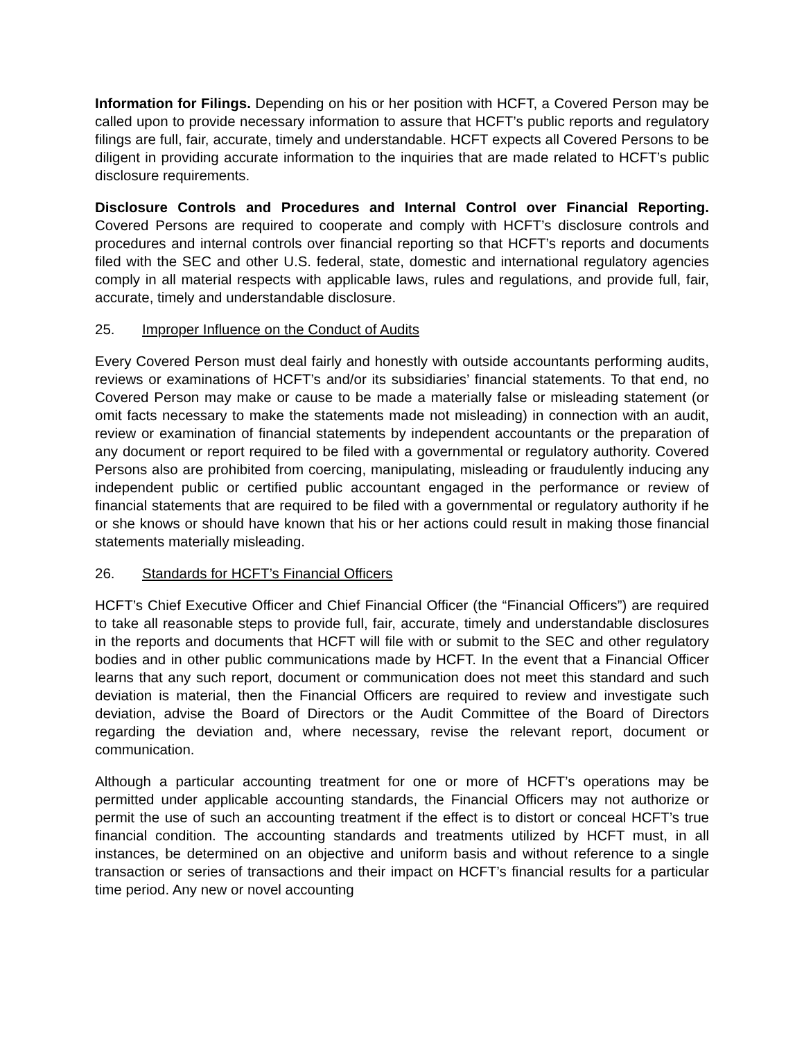Information for Filings. Depending on his or her position with HCFT, a Covered Person may be called upon to provide necessary information to assure that HCFT’s public reports and regulatory filings are full, fair, accurate, timely and understandable. HCFT expects all Covered Persons to be diligent in providing accurate information to the inquiries that are made related to HCFT’s public disclosure requirements.
Disclosure Controls and Procedures and Internal Control over Financial Reporting. Covered Persons are required to cooperate and comply with HCFT’s disclosure controls and procedures and internal controls over financial reporting so that HCFT’s reports and documents filed with the SEC and other U.S. federal, state, domestic and international regulatory agencies comply in all material respects with applicable laws, rules and regulations, and provide full, fair, accurate, timely and understandable disclosure.
25. Improper Influence on the Conduct of Audits
Every Covered Person must deal fairly and honestly with outside accountants performing audits, reviews or examinations of HCFT’s and/or its subsidiaries’ financial statements. To that end, no Covered Person may make or cause to be made a materially false or misleading statement (or omit facts necessary to make the statements made not misleading) in connection with an audit, review or examination of financial statements by independent accountants or the preparation of any document or report required to be filed with a governmental or regulatory authority. Covered Persons also are prohibited from coercing, manipulating, misleading or fraudulently inducing any independent public or certified public accountant engaged in the performance or review of financial statements that are required to be filed with a governmental or regulatory authority if he or she knows or should have known that his or her actions could result in making those financial statements materially misleading.
26. Standards for HCFT’s Financial Officers
HCFT’s Chief Executive Officer and Chief Financial Officer (the “Financial Officers”) are required to take all reasonable steps to provide full, fair, accurate, timely and understandable disclosures in the reports and documents that HCFT will file with or submit to the SEC and other regulatory bodies and in other public communications made by HCFT. In the event that a Financial Officer learns that any such report, document or communication does not meet this standard and such deviation is material, then the Financial Officers are required to review and investigate such deviation, advise the Board of Directors or the Audit Committee of the Board of Directors regarding the deviation and, where necessary, revise the relevant report, document or communication.
Although a particular accounting treatment for one or more of HCFT’s operations may be permitted under applicable accounting standards, the Financial Officers may not authorize or permit the use of such an accounting treatment if the effect is to distort or conceal HCFT’s true financial condition. The accounting standards and treatments utilized by HCFT must, in all instances, be determined on an objective and uniform basis and without reference to a single transaction or series of transactions and their impact on HCFT’s financial results for a particular time period. Any new or novel accounting